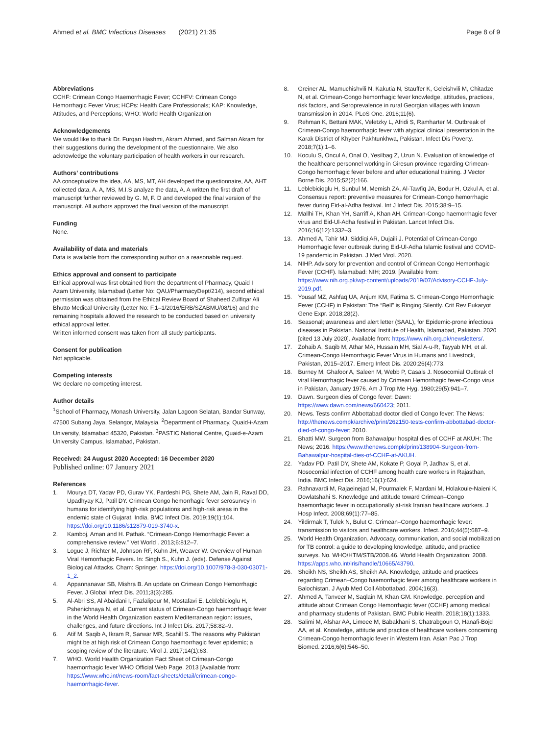Ahmed et al. BMC Infectious Diseases (2021) 21:35
Page 8 of 9
Abbreviations
CCHF: Crimean Congo Haemorrhagic Fever; CCHFV: Crimean Congo Hemorrhagic Fever Virus; HCPs: Health Care Professionals; KAP: Knowledge, Attitudes, and Perceptions; WHO: World Health Organization
Acknowledgements
We would like to thank Dr. Furqan Hashmi, Akram Ahmed, and Salman Akram for their suggestions during the development of the questionnaire. We also acknowledge the voluntary participation of health workers in our research.
Authors’ contributions
AA conceptualize the idea, AA, MS, MT, AH developed the questionnaire, AA, AHT collected data, A. A, MS, M.I.S analyze the data, A. A written the first draft of manuscript further reviewed by G. M, F. D and developed the final version of the manuscript. All authors approved the final version of the manuscript.
Funding
None.
Availability of data and materials
Data is available from the corresponding author on a reasonable request.
Ethics approval and consent to participate
Ethical approval was first obtained from the department of Pharmacy, Quaid I Azam University, Islamabad (Letter No: QAU/PharmacyDept/214), second ethical permission was obtained from the Ethical Review Board of Shaheed Zulfiqar Ali Bhutto Medical University (Letter No: F.1–1/2016/ERB/SZABMU/08/16) and the remaining hospitals allowed the research to be conducted based on university ethical approval letter.
Written informed consent was taken from all study participants.
Consent for publication
Not applicable.
Competing interests
We declare no competing interest.
Author details
<sup>1</sup> School of Pharmacy, Monash University, Jalan Lagoon Selatan, Bandar Sunway, 47500 Subang Jaya, Selangor, Malaysia. <sup>2</sup>Department of Pharmacy, Quaid-i-Azam University, Islamabad 45320, Pakistan. <sup>3</sup>PASTIC National Centre, Quaid-e-Azam University Campus, Islamabad, Pakistan.
Received: 24 August 2020 Accepted: 16 December 2020
Published online: 07 January 2021
References
1. Mourya DT, Yadav PD, Gurav YK, Pardeshi PG, Shete AM, Jain R, Raval DD, Upadhyay KJ, Patil DY. Crimean Congo hemorrhagic fever serosurvey in humans for identifying high-risk populations and high-risk areas in the endemic state of Gujarat, India. BMC Infect Dis. 2019;19(1):104. https://doi.org/10.1186/s12879-019-3740-x.
2. Kamboj, Aman and H. Pathak. “Crimean-Congo Hemorrhagic Fever: a comprehensive review.” Vet World . 2013;6:812–7.
3. Logue J, Richter M, Johnson RF, Kuhn JH, Weaver W. Overview of Human Viral Hemorrhagic Fevers. In: Singh S., Kuhn J. (eds). Defense Against Biological Attacks. Cham: Springer. https://doi.org/10.1007/978-3-030-03071-1_2.
4. Appannanavar SB, Mishra B. An update on Crimean Congo Hemorrhagic Fever. J Global Infect Dis. 2011;3(3):285.
5. Al-Abri SS, Al Abaidani I, Fazlalipour M, Mostafavi E, Leblebicioglu H, Pshenichnaya N, et al. Current status of Crimean-Congo haemorrhagic fever in the World Health Organization eastern Mediterranean region: issues, challenges, and future directions. Int J Infect Dis. 2017;58:82–9.
6. Atif M, Saqib A, Ikram R, Sarwar MR, Scahill S. The reasons why Pakistan might be at high risk of Crimean Congo haemorrhagic fever epidemic; a scoping review of the literature. Virol J. 2017;14(1):63.
7. WHO. World Health Organization Fact Sheet of Crimean-Congo haemorrhagic fever WHO Official Web Page. 2013 [Available from: https://www.who.int/news-room/fact-sheets/detail/crimean-congo-haemorrhagic-fever.
8. Greiner AL, Mamuchishvili N, Kakutia N, Stauffer K, Geleishvili M, Chitadze N, et al. Crimean-Congo hemorrhagic fever knowledge, attitudes, practices, risk factors, and Seroprevalence in rural Georgian villages with known transmission in 2014. PLoS One. 2016;11(6).
9. Rehman K, Bettani MAK, Veletzky L, Afridi S, Ramharter M. Outbreak of Crimean-Congo haemorrhagic fever with atypical clinical presentation in the Karak District of Khyber Pakhtunkhwa, Pakistan. Infect Dis Poverty. 2018;7(1):1–6.
10. Koculu S, Oncul A, Onal O, Yesilbag Z, Uzun N. Evaluation of knowledge of the healthcare personnel working in Giresun province regarding Crimean-Congo hemorrhagic fever before and after educational training. J Vector Borne Dis. 2015;52(2):166.
11. Leblebicioglu H, Sunbul M, Memish ZA, Al-Tawfiq JA, Bodur H, Ozkul A, et al. Consensus report: preventive measures for Crimean-Congo hemorrhagic fever during Eid-al-Adha festival. Int J Infect Dis. 2015;38:9–15.
12. Mallhi TH, Khan YH, Sarriff A, Khan AH. Crimean-Congo haemorrhagic fever virus and Eid-Ul-Adha festival in Pakistan. Lancet Infect Dis. 2016;16(12):1332–3.
13. Ahmed A, Tahir MJ, Siddiqi AR, Dujaili J. Potential of Crimean-Congo Hemorrhagic fever outbreak during Eid-Ul-Adha Islamic festival and COVID-19 pandemic in Pakistan. J Med Virol. 2020.
14. NIHP. Advisory for prevention and control of Crimean Congo Hemorrhagic Fever (CCHF). Islamabad: NIH; 2019. [Available from: https://www.nih.org.pk/wp-content/uploads/2019/07/Advisory-CCHF-July-2019.pdf.
15. Yousaf MZ, Ashfaq UA, Anjum KM, Fatima S. Crimean-Congo Hemorrhagic Fever (CCHF) in Pakistan: The “Bell” is Ringing Silently. Crit Rev Eukaryot Gene Expr. 2018;28(2).
16. Seasonal; awareness and alert letter (SAAL), for Epidemic-prone infectious diseases in Pakistan. National Institute of Health, Islamabad, Pakistan. 2020 [cited 13 July 2020]. Available from: https://www.nih.org.pk/newsletters/.
17. Zohaib A, Saqib M, Athar MA, Hussain MH, Sial A-u-R, Tayyab MH, et al. Crimean-Congo Hemorrhagic Fever Virus in Humans and Livestock, Pakistan, 2015–2017. Emerg Infect Dis. 2020;26(4):773.
18. Burney M, Ghafoor A, Saleen M, Webb P, Casals J. Nosocomial Outbrak of viral Hemorrhagic fever caused by Crimean Hemorrhagic fever-Congo virus in Pakistan, January 1976. Am J Trop Me Hyg. 1980;29(5):941–7.
19. Dawn. Surgeon dies of Congo fever: Dawn: https://www.dawn.com/news/660423; 2011.
20. News. Tests confirm Abbottabad doctor died of Congo fever: The News: http://thenews.compk/archive/print/262150-tests-confirm-abbottabad-doctor-died-of-congo-fever; 2010.
21. Bhatti MW. Surgeon from Bahawalpur hospital dies of CCHF at AKUH: The News; 2016. https://www.thenews.compk/print/138904-Surgeon-from-Bahawalpur-hospital-dies-of-CCHF-at-AKUH.
22. Yadav PD, Patil DY, Shete AM, Kokate P, Goyal P, Jadhav S, et al. Nosocomial infection of CCHF among health care workers in Rajasthan, India. BMC Infect Dis. 2016;16(1):624.
23. Rahnavardi M, Rajaeinejad M, Pourmalek F, Mardani M, Holakouie-Naieni K, Dowlatshahi S. Knowledge and attitude toward Crimean–Congo haemorrhagic fever in occupationally at-risk Iranian healthcare workers. J Hosp Infect. 2008;69(1):77–85.
24. Yildirmak T, Tulek N, Bulut C. Crimean–Congo haemorrhagic fever: transmission to visitors and healthcare workers. Infect. 2016;44(5):687–9.
25. World Health Organization. Advocacy, communication, and social mobilization for TB control: a guide to developing knowledge, attitude, and practice surveys. No. WHO/HTM/STB/2008.46. World Health Organization; 2008. https://apps.who.int/iris/handle/10665/43790.
26. Sheikh NS, Sheikh AS, Sheikh AA. Knowledge, attitude and practices regarding Crimean–Congo haemorrhagic fever among healthcare workers in Balochistan. J Ayub Med Coll Abbottabad. 2004;16(3).
27. Ahmed A, Tanveer M, Saqlain M, Khan GM. Knowledge, perception and attitude about Crimean Congo Hemorrhagic fever (CCHF) among medical and pharmacy students of Pakistan. BMC Public Health. 2018;18(1):1333.
28. Salimi M, Afshar AA, Limoee M, Babakhani S, Chatrabgoun O, Hanafi-Bojd AA, et al. Knowledge, attitude and practice of healthcare workers concerning Crimean-Congo hemorrhagic fever in Western Iran. Asian Pac J Trop Biomed. 2016;6(6):546–50.